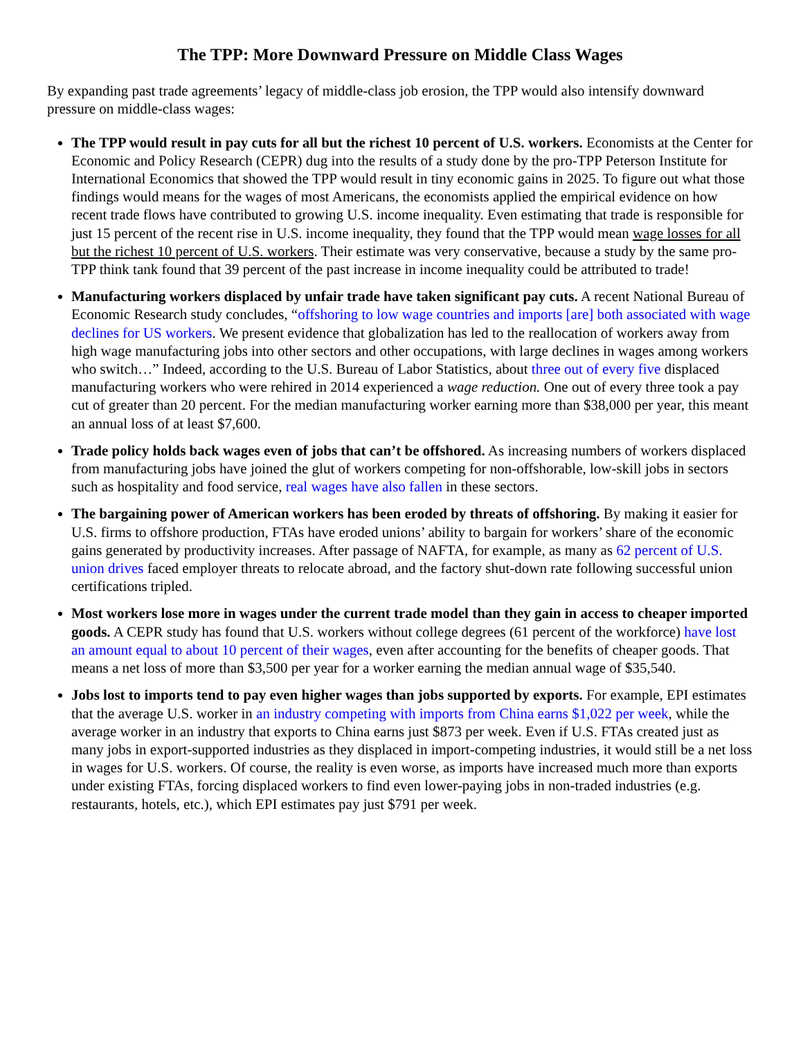The TPP: More Downward Pressure on Middle Class Wages
By expanding past trade agreements’ legacy of middle-class job erosion, the TPP would also intensify downward pressure on middle-class wages:
The TPP would result in pay cuts for all but the richest 10 percent of U.S. workers. Economists at the Center for Economic and Policy Research (CEPR) dug into the results of a study done by the pro-TPP Peterson Institute for International Economics that showed the TPP would result in tiny economic gains in 2025. To figure out what those findings would means for the wages of most Americans, the economists applied the empirical evidence on how recent trade flows have contributed to growing U.S. income inequality. Even estimating that trade is responsible for just 15 percent of the recent rise in U.S. income inequality, they found that the TPP would mean wage losses for all but the richest 10 percent of U.S. workers. Their estimate was very conservative, because a study by the same pro-TPP think tank found that 39 percent of the past increase in income inequality could be attributed to trade!
Manufacturing workers displaced by unfair trade have taken significant pay cuts. A recent National Bureau of Economic Research study concludes, “offshoring to low wage countries and imports [are] both associated with wage declines for US workers. We present evidence that globalization has led to the reallocation of workers away from high wage manufacturing jobs into other sectors and other occupations, with large declines in wages among workers who switch…” Indeed, according to the U.S. Bureau of Labor Statistics, about three out of every five displaced manufacturing workers who were rehired in 2014 experienced a wage reduction. One out of every three took a pay cut of greater than 20 percent. For the median manufacturing worker earning more than $38,000 per year, this meant an annual loss of at least $7,600.
Trade policy holds back wages even of jobs that can’t be offshored. As increasing numbers of workers displaced from manufacturing jobs have joined the glut of workers competing for non-offshorable, low-skill jobs in sectors such as hospitality and food service, real wages have also fallen in these sectors.
The bargaining power of American workers has been eroded by threats of offshoring. By making it easier for U.S. firms to offshore production, FTAs have eroded unions’ ability to bargain for workers’ share of the economic gains generated by productivity increases. After passage of NAFTA, for example, as many as 62 percent of U.S. union drives faced employer threats to relocate abroad, and the factory shut-down rate following successful union certifications tripled.
Most workers lose more in wages under the current trade model than they gain in access to cheaper imported goods. A CEPR study has found that U.S. workers without college degrees (61 percent of the workforce) have lost an amount equal to about 10 percent of their wages, even after accounting for the benefits of cheaper goods. That means a net loss of more than $3,500 per year for a worker earning the median annual wage of $35,540.
Jobs lost to imports tend to pay even higher wages than jobs supported by exports. For example, EPI estimates that the average U.S. worker in an industry competing with imports from China earns $1,022 per week, while the average worker in an industry that exports to China earns just $873 per week. Even if U.S. FTAs created just as many jobs in export-supported industries as they displaced in import-competing industries, it would still be a net loss in wages for U.S. workers. Of course, the reality is even worse, as imports have increased much more than exports under existing FTAs, forcing displaced workers to find even lower-paying jobs in non-traded industries (e.g. restaurants, hotels, etc.), which EPI estimates pay just $791 per week.